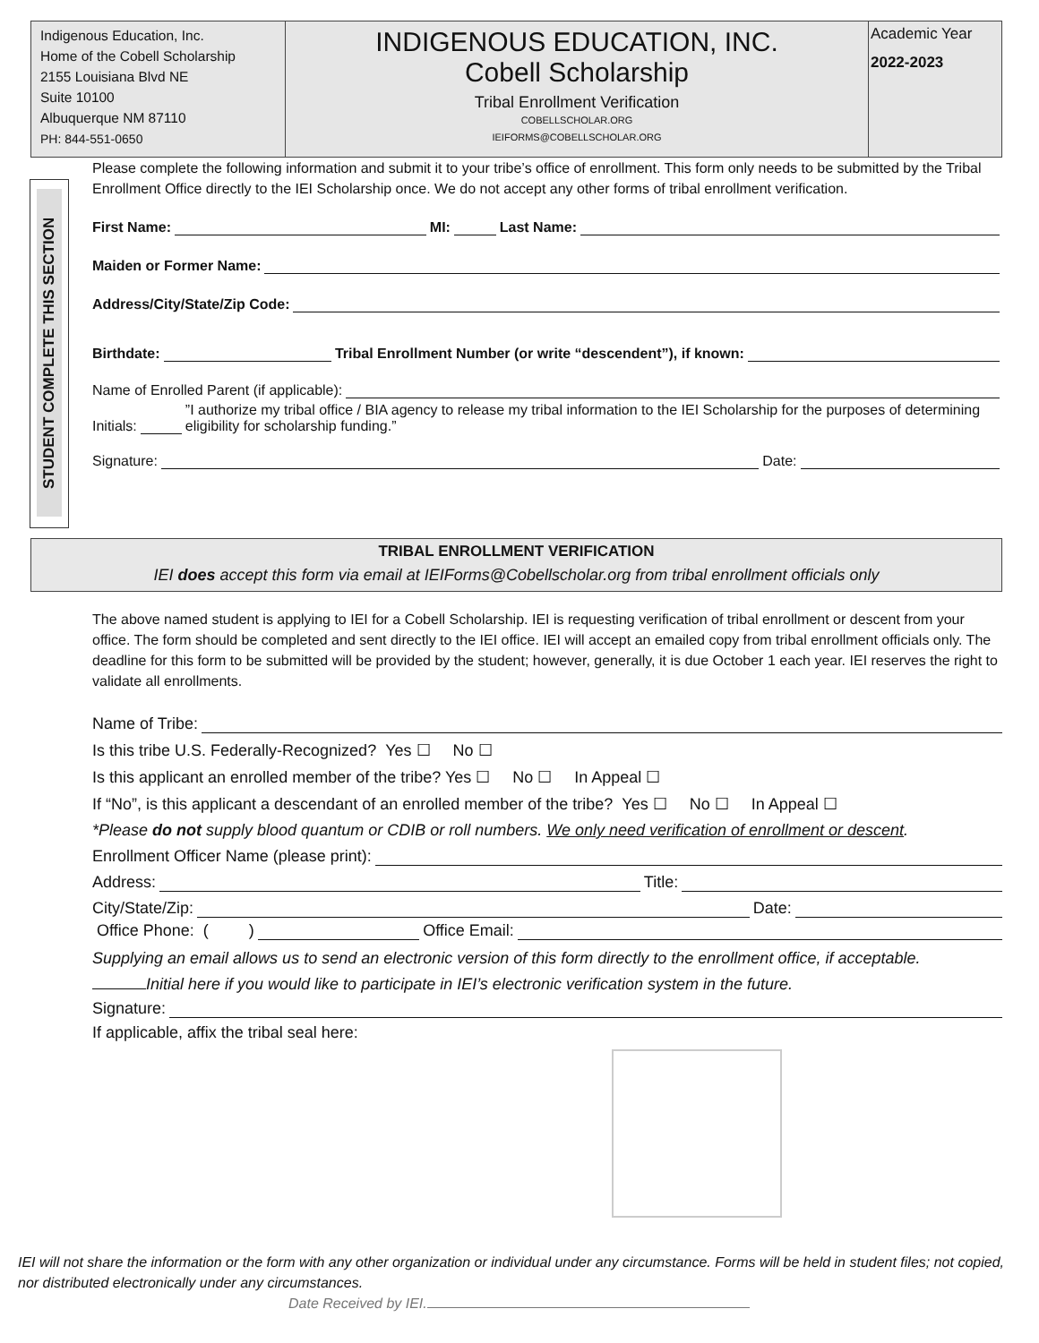Indigenous Education, Inc.
Home of the Cobell Scholarship
2155 Louisiana Blvd NE
Suite 10100
Albuquerque NM 87110
PH: 844-551-0650
INDIGENOUS EDUCATION, INC.
Cobell Scholarship
Tribal Enrollment Verification
COBELLSCHOLAR.ORG
IEIFORMS@COBELLSCHOLAR.ORG
Academic Year
2022-2023
STUDENT COMPLETE THIS SECTION
Please complete the following information and submit it to your tribe’s office of enrollment. This form only needs to be submitted by the Tribal Enrollment Office directly to the IEI Scholarship once. We do not accept any other forms of tribal enrollment verification.
First Name: MI: Last Name:
Maiden or Former Name:
Address/City/State/Zip Code:
Birthdate: Tribal Enrollment Number (or write “descendent”), if known:
Name of Enrolled Parent (if applicable):
Initials: ”I authorize my tribal office / BIA agency to release my tribal information to the IEI Scholarship for the purposes of determining eligibility for scholarship funding.”
Signature: Date:
TRIBAL ENROLLMENT VERIFICATION
IEI does accept this form via email at IEIForms@Cobellscholar.org from tribal enrollment officials only
The above named student is applying to IEI for a Cobell Scholarship. IEI is requesting verification of tribal enrollment or descent from your office. The form should be completed and sent directly to the IEI office. IEI will accept an emailed copy from tribal enrollment officials only. The deadline for this form to be submitted will be provided by the student; however, generally, it is due October 1 each year. IEI reserves the right to validate all enrollments.
Name of Tribe:
Is this tribe U.S. Federally-Recognized? Yes ☐ No ☐
Is this applicant an enrolled member of the tribe? Yes ☐ No ☐ In Appeal ☐
If “No”, is this applicant a descendant of an enrolled member of the tribe? Yes ☐ No ☐ In Appeal ☐
*Please do not supply blood quantum or CDIB or roll numbers. We only need verification of enrollment or descent.
Enrollment Officer Name (please print):
Address: Title:
City/State/Zip: Date:
Office Phone: ( ) Office Email:
Supplying an email allows us to send an electronic version of this form directly to the enrollment office, if acceptable.
Initial here if you would like to participate in IEI’s electronic verification system in the future.
Signature:
If applicable, affix the tribal seal here:
IEI will not share the information or the form with any other organization or individual under any circumstance. Forms will be held in student files; not copied, nor distributed electronically under any circumstances.
Date Received by IEI.